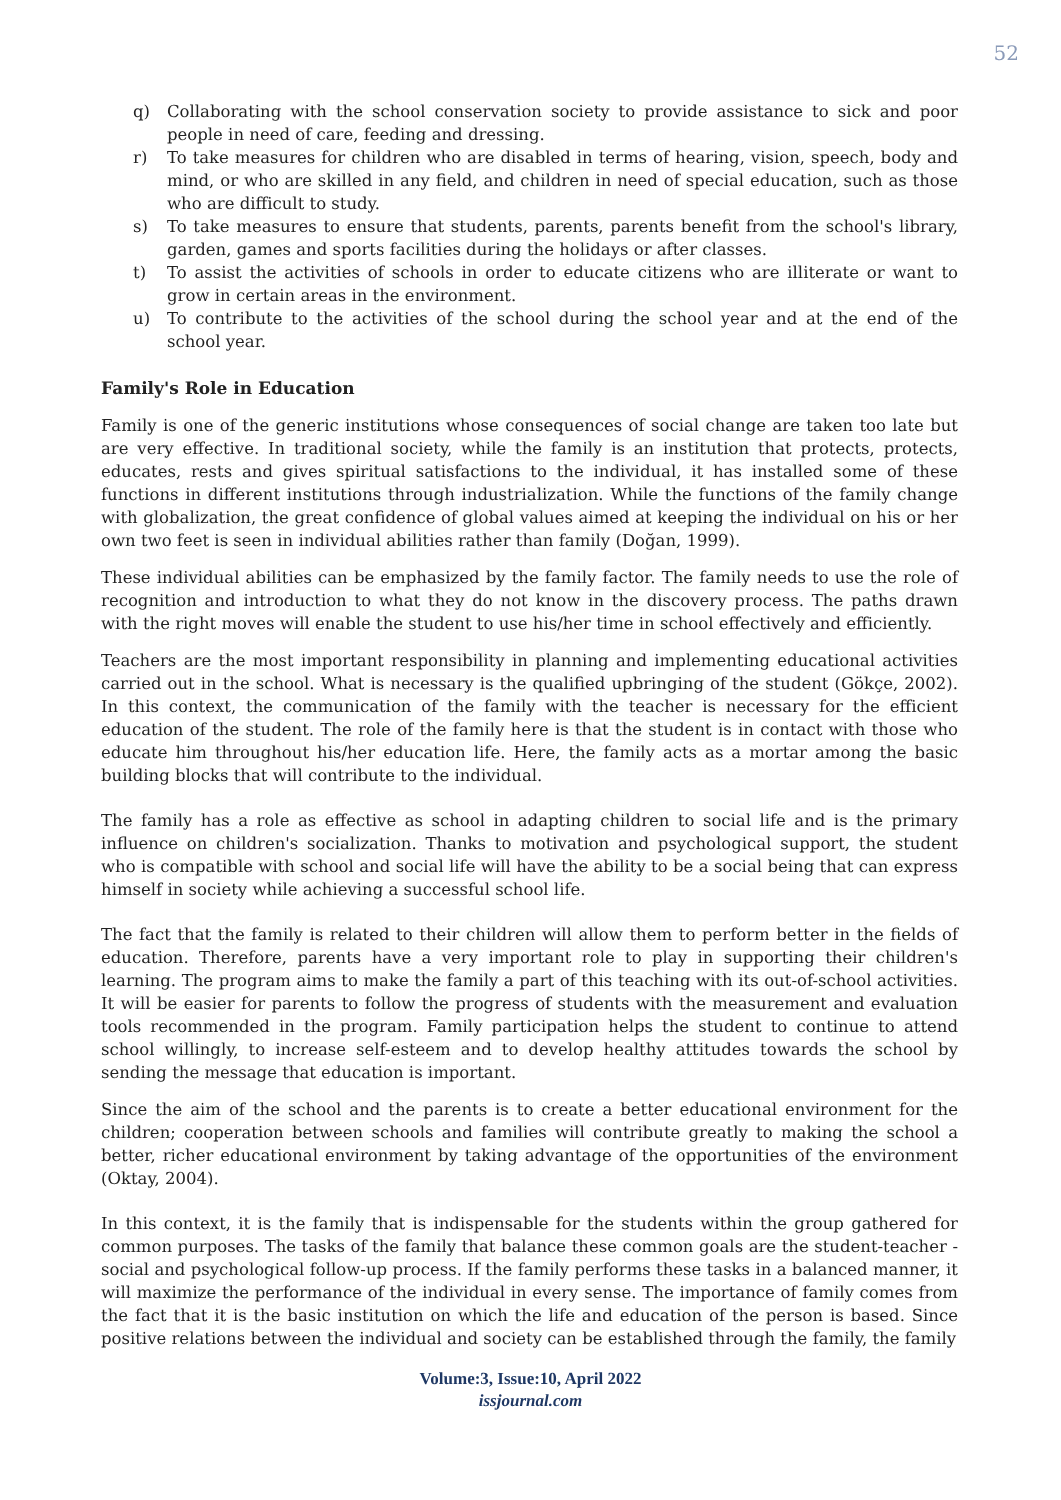52
q) Collaborating with the school conservation society to provide assistance to sick and poor people in need of care, feeding and dressing.
r) To take measures for children who are disabled in terms of hearing, vision, speech, body and mind, or who are skilled in any field, and children in need of special education, such as those who are difficult to study.
s) To take measures to ensure that students, parents, parents benefit from the school's library, garden, games and sports facilities during the holidays or after classes.
t) To assist the activities of schools in order to educate citizens who are illiterate or want to grow in certain areas in the environment.
u) To contribute to the activities of the school during the school year and at the end of the school year.
Family's Role in Education
Family is one of the generic institutions whose consequences of social change are taken too late but are very effective. In traditional society, while the family is an institution that protects, protects, educates, rests and gives spiritual satisfactions to the individual, it has installed some of these functions in different institutions through industrialization. While the functions of the family change with globalization, the great confidence of global values aimed at keeping the individual on his or her own two feet is seen in individual abilities rather than family (Doğan, 1999).
These individual abilities can be emphasized by the family factor. The family needs to use the role of recognition and introduction to what they do not know in the discovery process. The paths drawn with the right moves will enable the student to use his/her time in school effectively and efficiently.
Teachers are the most important responsibility in planning and implementing educational activities carried out in the school. What is necessary is the qualified upbringing of the student (Gökçe, 2002). In this context, the communication of the family with the teacher is necessary for the efficient education of the student. The role of the family here is that the student is in contact with those who educate him throughout his/her education life. Here, the family acts as a mortar among the basic building blocks that will contribute to the individual.
The family has a role as effective as school in adapting children to social life and is the primary influence on children's socialization. Thanks to motivation and psychological support, the student who is compatible with school and social life will have the ability to be a social being that can express himself in society while achieving a successful school life.
The fact that the family is related to their children will allow them to perform better in the fields of education. Therefore, parents have a very important role to play in supporting their children's learning. The program aims to make the family a part of this teaching with its out-of-school activities. It will be easier for parents to follow the progress of students with the measurement and evaluation tools recommended in the program. Family participation helps the student to continue to attend school willingly, to increase self-esteem and to develop healthy attitudes towards the school by sending the message that education is important.
Since the aim of the school and the parents is to create a better educational environment for the children; cooperation between schools and families will contribute greatly to making the school a better, richer educational environment by taking advantage of the opportunities of the environment (Oktay, 2004).
In this context, it is the family that is indispensable for the students within the group gathered for common purposes. The tasks of the family that balance these common goals are the student-teacher - social and psychological follow-up process. If the family performs these tasks in a balanced manner, it will maximize the performance of the individual in every sense. The importance of family comes from the fact that it is the basic institution on which the life and education of the person is based. Since positive relations between the individual and society can be established through the family, the family
Volume:3, Issue:10, April 2022
issjournal.com